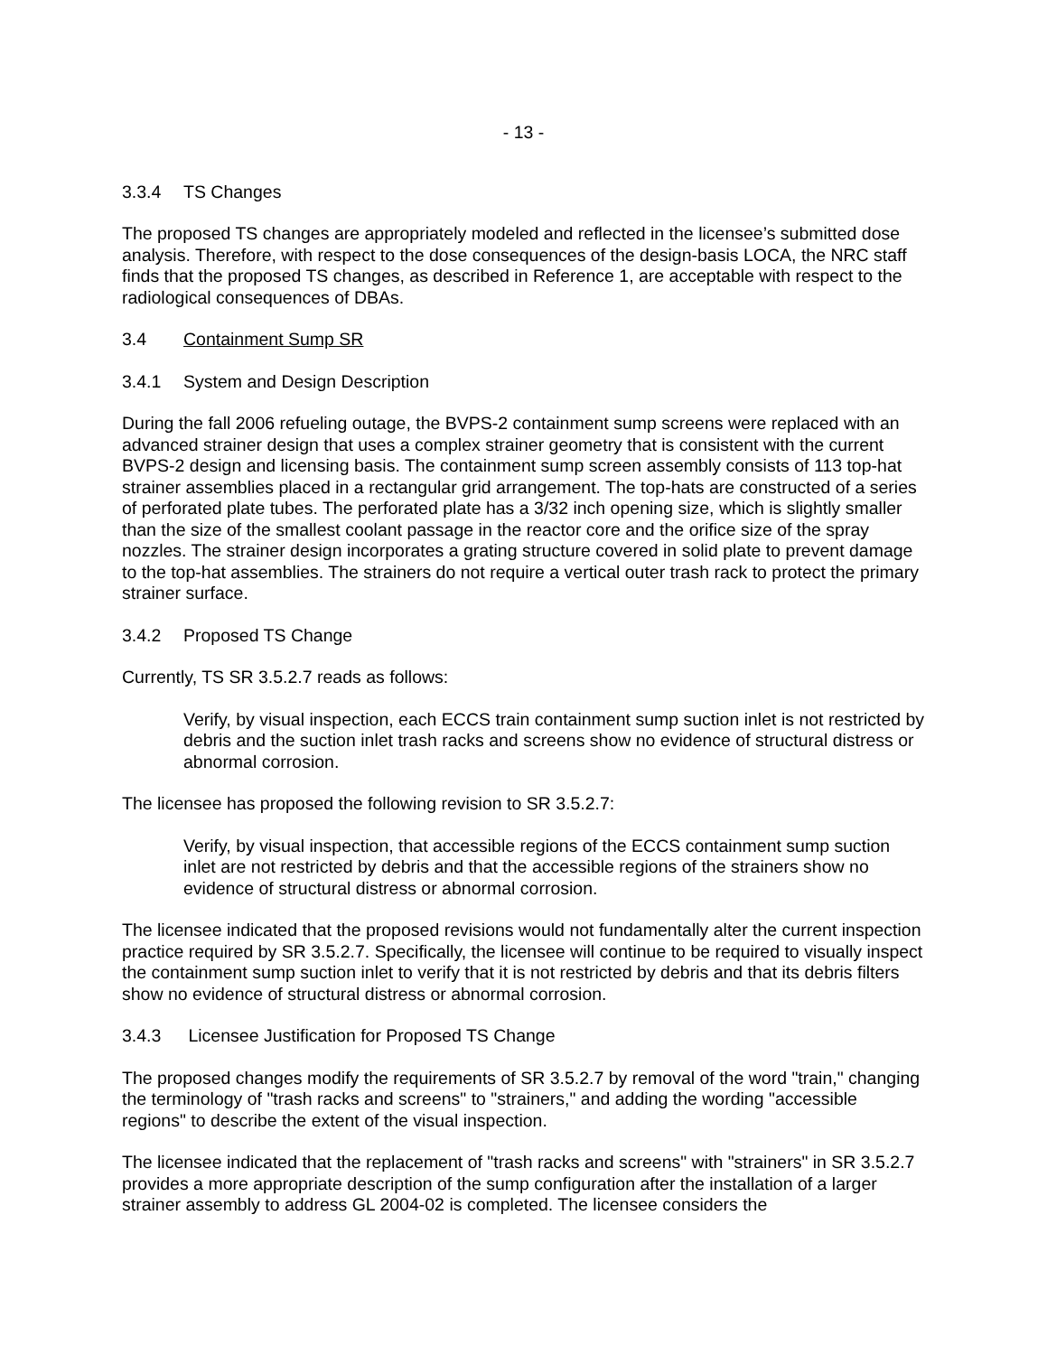- 13 -
3.3.4 TS Changes
The proposed TS changes are appropriately modeled and reflected in the licensee’s submitted dose analysis. Therefore, with respect to the dose consequences of the design-basis LOCA, the NRC staff finds that the proposed TS changes, as described in Reference 1, are acceptable with respect to the radiological consequences of DBAs.
3.4 Containment Sump SR
3.4.1 System and Design Description
During the fall 2006 refueling outage, the BVPS-2 containment sump screens were replaced with an advanced strainer design that uses a complex strainer geometry that is consistent with the current BVPS-2 design and licensing basis. The containment sump screen assembly consists of 113 top-hat strainer assemblies placed in a rectangular grid arrangement. The top-hats are constructed of a series of perforated plate tubes. The perforated plate has a 3/32 inch opening size, which is slightly smaller than the size of the smallest coolant passage in the reactor core and the orifice size of the spray nozzles. The strainer design incorporates a grating structure covered in solid plate to prevent damage to the top-hat assemblies. The strainers do not require a vertical outer trash rack to protect the primary strainer surface.
3.4.2 Proposed TS Change
Currently, TS SR 3.5.2.7 reads as follows:
Verify, by visual inspection, each ECCS train containment sump suction inlet is not restricted by debris and the suction inlet trash racks and screens show no evidence of structural distress or abnormal corrosion.
The licensee has proposed the following revision to SR 3.5.2.7:
Verify, by visual inspection, that accessible regions of the ECCS containment sump suction inlet are not restricted by debris and that the accessible regions of the strainers show no evidence of structural distress or abnormal corrosion.
The licensee indicated that the proposed revisions would not fundamentally alter the current inspection practice required by SR 3.5.2.7. Specifically, the licensee will continue to be required to visually inspect the containment sump suction inlet to verify that it is not restricted by debris and that its debris filters show no evidence of structural distress or abnormal corrosion.
3.4.3 Licensee Justification for Proposed TS Change
The proposed changes modify the requirements of SR 3.5.2.7 by removal of the word "train," changing the terminology of "trash racks and screens" to "strainers," and adding the wording "accessible regions" to describe the extent of the visual inspection.
The licensee indicated that the replacement of "trash racks and screens" with "strainers" in SR 3.5.2.7 provides a more appropriate description of the sump configuration after the installation of a larger strainer assembly to address GL 2004-02 is completed. The licensee considers the